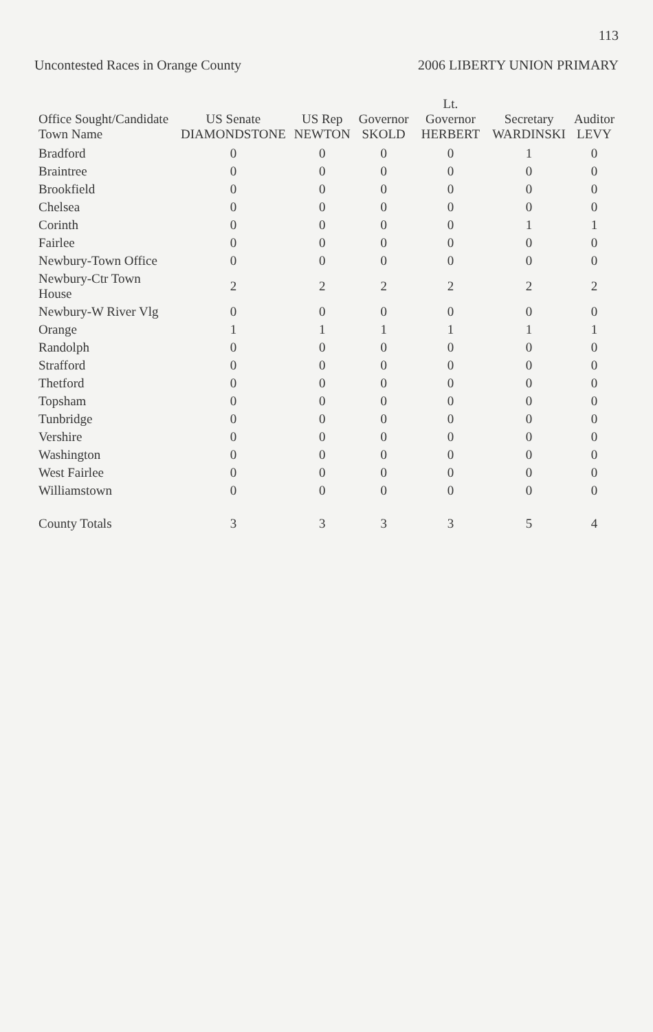113
Uncontested Races in Orange County 2006 LIBERTY UNION PRIMARY
| Office Sought/Candidate Town Name | US Senate DIAMONDSTONE | US Rep NEWTON | Governor SKOLD | Lt. Governor HERBERT | Secretary WARDINSKI | Auditor LEVY |
| --- | --- | --- | --- | --- | --- | --- |
| Bradford | 0 | 0 | 0 | 0 | 1 | 0 |
| Braintree | 0 | 0 | 0 | 0 | 0 | 0 |
| Brookfield | 0 | 0 | 0 | 0 | 0 | 0 |
| Chelsea | 0 | 0 | 0 | 0 | 0 | 0 |
| Corinth | 0 | 0 | 0 | 0 | 1 | 1 |
| Fairlee | 0 | 0 | 0 | 0 | 0 | 0 |
| Newbury-Town Office | 0 | 0 | 0 | 0 | 0 | 0 |
| Newbury-Ctr Town House | 2 | 2 | 2 | 2 | 2 | 2 |
| Newbury-W River Vlg | 0 | 0 | 0 | 0 | 0 | 0 |
| Orange | 1 | 1 | 1 | 1 | 1 | 1 |
| Randolph | 0 | 0 | 0 | 0 | 0 | 0 |
| Strafford | 0 | 0 | 0 | 0 | 0 | 0 |
| Thetford | 0 | 0 | 0 | 0 | 0 | 0 |
| Topsham | 0 | 0 | 0 | 0 | 0 | 0 |
| Tunbridge | 0 | 0 | 0 | 0 | 0 | 0 |
| Vershire | 0 | 0 | 0 | 0 | 0 | 0 |
| Washington | 0 | 0 | 0 | 0 | 0 | 0 |
| West Fairlee | 0 | 0 | 0 | 0 | 0 | 0 |
| Williamstown | 0 | 0 | 0 | 0 | 0 | 0 |
| County Totals | 3 | 3 | 3 | 3 | 5 | 4 |